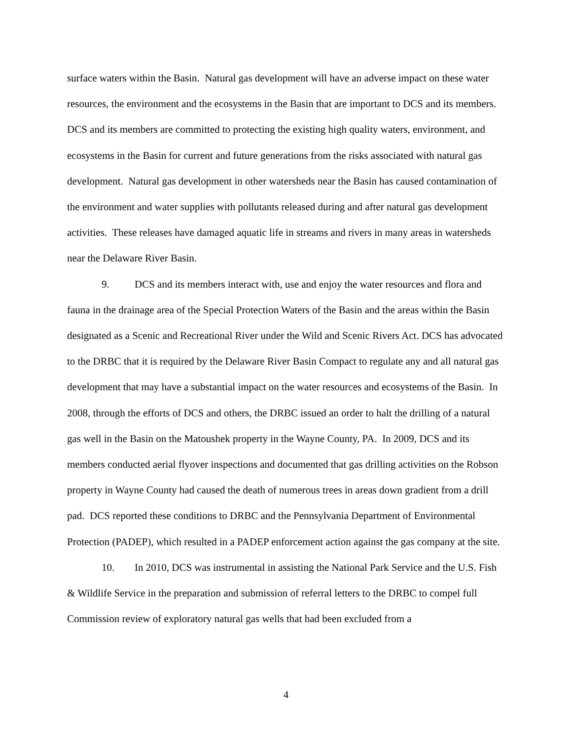surface waters within the Basin. Natural gas development will have an adverse impact on these water resources, the environment and the ecosystems in the Basin that are important to DCS and its members. DCS and its members are committed to protecting the existing high quality waters, environment, and ecosystems in the Basin for current and future generations from the risks associated with natural gas development. Natural gas development in other watersheds near the Basin has caused contamination of the environment and water supplies with pollutants released during and after natural gas development activities. These releases have damaged aquatic life in streams and rivers in many areas in watersheds near the Delaware River Basin.
9. DCS and its members interact with, use and enjoy the water resources and flora and fauna in the drainage area of the Special Protection Waters of the Basin and the areas within the Basin designated as a Scenic and Recreational River under the Wild and Scenic Rivers Act. DCS has advocated to the DRBC that it is required by the Delaware River Basin Compact to regulate any and all natural gas development that may have a substantial impact on the water resources and ecosystems of the Basin. In 2008, through the efforts of DCS and others, the DRBC issued an order to halt the drilling of a natural gas well in the Basin on the Matoushek property in the Wayne County, PA. In 2009, DCS and its members conducted aerial flyover inspections and documented that gas drilling activities on the Robson property in Wayne County had caused the death of numerous trees in areas down gradient from a drill pad. DCS reported these conditions to DRBC and the Pennsylvania Department of Environmental Protection (PADEP), which resulted in a PADEP enforcement action against the gas company at the site.
10. In 2010, DCS was instrumental in assisting the National Park Service and the U.S. Fish & Wildlife Service in the preparation and submission of referral letters to the DRBC to compel full Commission review of exploratory natural gas wells that had been excluded from a
4